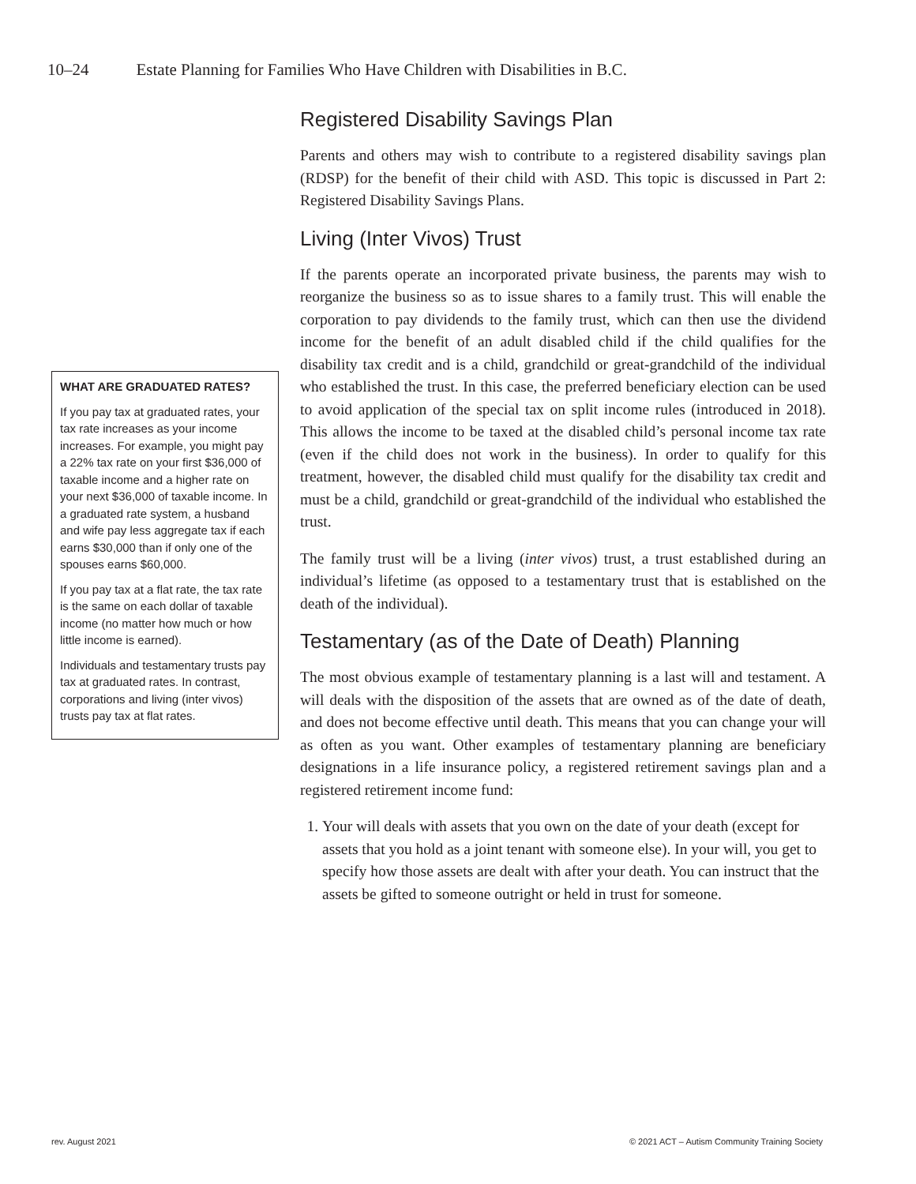10–24 Estate Planning for Families Who Have Children with Disabilities in B.C.
WHAT ARE GRADUATED RATES?
If you pay tax at graduated rates, your tax rate increases as your income increases. For example, you might pay a 22% tax rate on your first $36,000 of taxable income and a higher rate on your next $36,000 of taxable income. In a graduated rate system, a husband and wife pay less aggregate tax if each earns $30,000 than if only one of the spouses earns $60,000.
If you pay tax at a flat rate, the tax rate is the same on each dollar of taxable income (no matter how much or how little income is earned).
Individuals and testamentary trusts pay tax at graduated rates. In contrast, corporations and living (inter vivos) trusts pay tax at flat rates.
Registered Disability Savings Plan
Parents and others may wish to contribute to a registered disability savings plan (RDSP) for the benefit of their child with ASD. This topic is discussed in Part 2: Registered Disability Savings Plans.
Living (Inter Vivos) Trust
If the parents operate an incorporated private business, the parents may wish to reorganize the business so as to issue shares to a family trust. This will enable the corporation to pay dividends to the family trust, which can then use the dividend income for the benefit of an adult disabled child if the child qualifies for the disability tax credit and is a child, grandchild or great-grandchild of the individual who established the trust. In this case, the preferred beneficiary election can be used to avoid application of the special tax on split income rules (introduced in 2018). This allows the income to be taxed at the disabled child’s personal income tax rate (even if the child does not work in the business). In order to qualify for this treatment, however, the disabled child must qualify for the disability tax credit and must be a child, grandchild or great-grandchild of the individual who established the trust.
The family trust will be a living (inter vivos) trust, a trust established during an individual’s lifetime (as opposed to a testamentary trust that is established on the death of the individual).
Testamentary (as of the Date of Death) Planning
The most obvious example of testamentary planning is a last will and testament. A will deals with the disposition of the assets that are owned as of the date of death, and does not become effective until death. This means that you can change your will as often as you want. Other examples of testamentary planning are beneficiary designations in a life insurance policy, a registered retirement savings plan and a registered retirement income fund:
1. Your will deals with assets that you own on the date of your death (except for assets that you hold as a joint tenant with someone else). In your will, you get to specify how those assets are dealt with after your death. You can instruct that the assets be gifted to someone outright or held in trust for someone.
rev. August 2021
© 2021 ACT – Autism Community Training Society